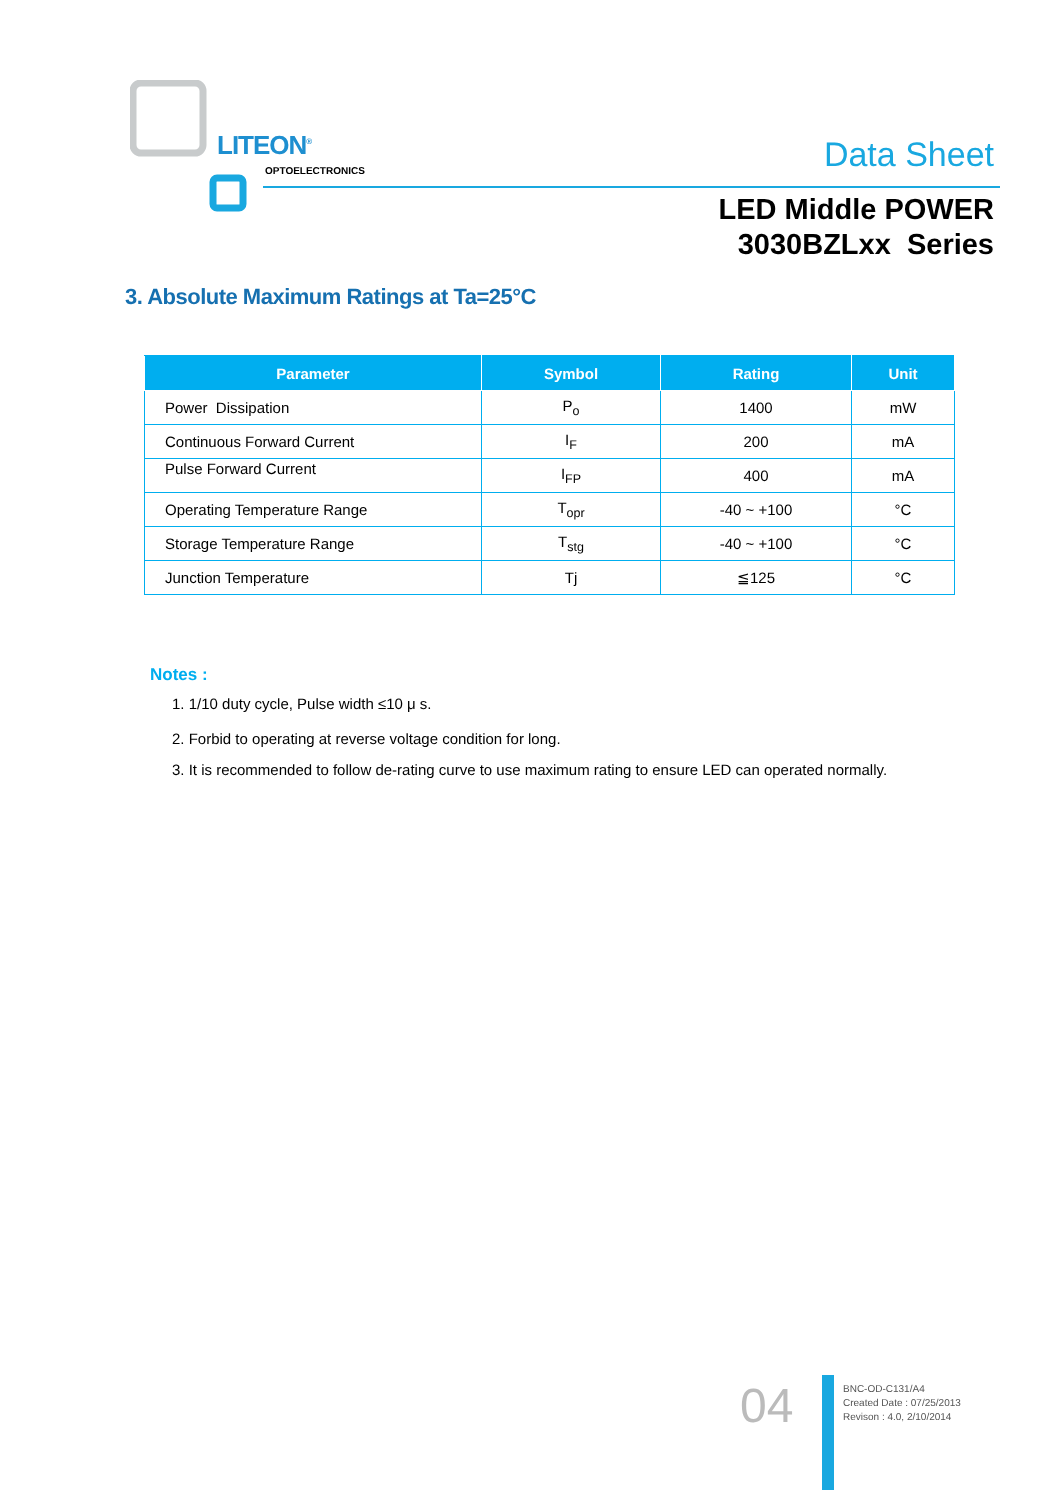LITEON<sup>®</sup>
OPTOELECTRONICS Data Sheet
LED Middle POWER
3030BZLxx Series
3. Absolute Maximum Ratings at Ta=25°C
| Parameter | Symbol | Rating | Unit |
| --- | --- | --- | --- |
| Power Dissipation | P<sub>o</sub> | 1400 | mW |
| Continuous Forward Current | I<sub>F</sub> | 200 | mA |
| Pulse Forward Current | I<sub>FP</sub> | 400 | mA |
| Operating Temperature Range | T<sub>opr</sub> | -40 ~ +100 | °C |
| Storage Temperature Range | T<sub>stg</sub> | -40 ~ +100 | °C |
| Junction Temperature | Tj | ≦125 | °C |
Notes :
1. 1/10 duty cycle, Pulse width ≤10 μ s.
2. Forbid to operating at reverse voltage condition for long.
3. It is recommended to follow de-rating curve to use maximum rating to ensure LED can operated normally.
04
BNC-OD-C131/A4
Created Date : 07/25/2013
Revison : 4.0, 2/10/2014